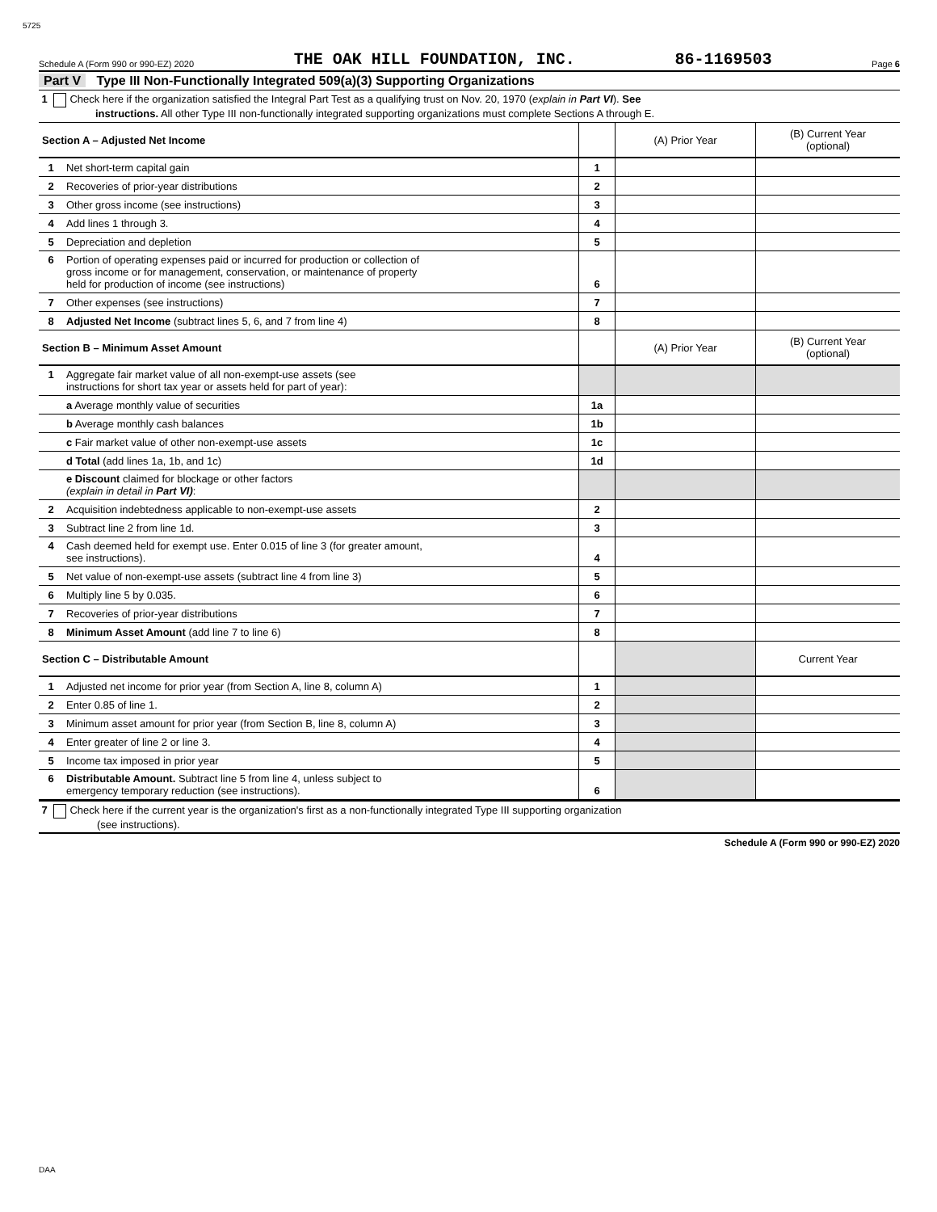5725
Schedule A (Form 990 or 990-EZ) 2020 THE OAK HILL FOUNDATION, INC. 86-1169503 Page 6
Part V Type III Non-Functionally Integrated 509(a)(3) Supporting Organizations
1 Check here if the organization satisfied the Integral Part Test as a qualifying trust on Nov. 20, 1970 (explain in Part VI). See
instructions. All other Type III non-functionally integrated supporting organizations must complete Sections A through E.
| Section A – Adjusted Net Income | | | (A) Prior Year | (B) Current Year (optional) |
| 1 | Net short-term capital gain | 1 | | |
| 2 | Recoveries of prior-year distributions | 2 | | |
| 3 | Other gross income (see instructions) | 3 | | |
| 4 | Add lines 1 through 3. | 4 | | |
| 5 | Depreciation and depletion | 5 | | |
| 6 | Portion of operating expenses paid or incurred for production or collection of gross income or for management, conservation, or maintenance of property held for production of income (see instructions) | 6 | | |
| 7 | Other expenses (see instructions) | 7 | | |
| 8 | Adjusted Net Income (subtract lines 5, 6, and 7 from line 4) | 8 | | |
| Section B – Minimum Asset Amount | | | (A) Prior Year | (B) Current Year (optional) |
| 1 | Aggregate fair market value of all non-exempt-use assets (see instructions for short tax year or assets held for part of year): | | | |
| | a Average monthly value of securities | 1a | | |
| | b Average monthly cash balances | 1b | | |
| | c Fair market value of other non-exempt-use assets | 1c | | |
| | d Total (add lines 1a, 1b, and 1c) | 1d | | |
| | e Discount claimed for blockage or other factors (explain in detail in Part VI) : | | | |
| 2 | Acquisition indebtedness applicable to non-exempt-use assets | 2 | | |
| 3 | Subtract line 2 from line 1d. | 3 | | |
| 4 | Cash deemed held for exempt use. Enter 0.015 of line 3 (for greater amount, see instructions). | 4 | | |
| 5 | Net value of non-exempt-use assets (subtract line 4 from line 3) | 5 | | |
| 6 | Multiply line 5 by 0.035. | 6 | | |
| 7 | Recoveries of prior-year distributions | 7 | | |
| 8 | Minimum Asset Amount (add line 7 to line 6) | 8 | | |
| Section C – Distributable Amount | | | | Current Year |
| 1 | Adjusted net income for prior year (from Section A, line 8, column A) | 1 | | |
| 2 | Enter 0.85 of line 1. | 2 | | |
| 3 | Minimum asset amount for prior year (from Section B, line 8, column A) | 3 | | |
| 4 | Enter greater of line 2 or line 3. | 4 | | |
| 5 | Income tax imposed in prior year | 5 | | |
| 6 | Distributable Amount. Subtract line 5 from line 4, unless subject to emergency temporary reduction (see instructions). | 6 | | |
7 Check here if the current year is the organization's first as a non-functionally integrated Type III supporting organization
(see instructions).
Schedule A (Form 990 or 990-EZ) 2020
DAA